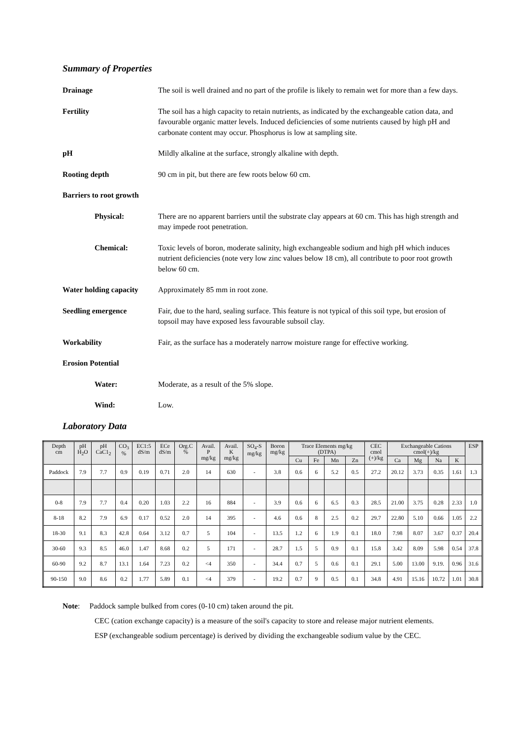Summary of Properties
Drainage The soil is well drained and no part of the profile is likely to remain wet for more than a few days.
Fertility The soil has a high capacity to retain nutrients, as indicated by the exchangeable cation data, and favourable organic matter levels. Induced deficiencies of some nutrients caused by high pH and carbonate content may occur. Phosphorus is low at sampling site.
pH Mildly alkaline at the surface, strongly alkaline with depth.
Rooting depth 90 cm in pit, but there are few roots below 60 cm.
Barriers to root growth
Physical: There are no apparent barriers until the substrate clay appears at 60 cm. This has high strength and may impede root penetration.
Chemical: Toxic levels of boron, moderate salinity, high exchangeable sodium and high pH which induces nutrient deficiencies (note very low zinc values below 18 cm), all contribute to poor root growth below 60 cm.
Water holding capacity
Approximately 85 mm in root zone.
Seedling emergence Fair, due to the hard, sealing surface. This feature is not typical of this soil type, but erosion of topsoil may have exposed less favourable subsoil clay.
Workability Fair, as the surface has a moderately narrow moisture range for effective working.
Erosion Potential
Water: Moderate, as a result of the 5% slope.
Wind: Low.
Laboratory Data
| Depth cm | pH H<sub>2</sub>O | pH CaC1<sub>2</sub> | CO<sub>3</sub> % | EC1:5 dS/m | ECe dS/m | Org.C % | Avail. P mg/kg | Avail. K mg/kg | SO<sub>4</sub>-S mg/kg | Boron mg/kg | Trace Elements mg/kg (DTPA) | | | | CEC cmol (+)/kg | Exchangeable Cations cmol(+)/kg | | | | ESP |
| --- | --- | --- | --- | --- | --- | --- | --- | --- | --- | --- | --- | --- | --- | --- | --- | --- | --- | --- | --- | --- |
| | | | | | | | | | | | Cu | Fe | Mn | Zn | | Ca | Mg | Na | K | |
| Paddock | 7.9 | 7.7 | 0.9 | 0.19 | 0.71 | 2.0 | 14 | 630 | - | 3.8 | 0.6 | 6 | 5.2 | 0.5 | 27.2 | 20.12 | 3.73 | 0.35 | 1.61 | 1.3 |
| 0-8 | 7.9 | 7.7 | 0.4 | 0.20 | 1.03 | 2.2 | 16 | 884 | - | 3.9 | 0.6 | 6 | 6.5 | 0.3 | 28.5 | 21.00 | 3.75 | 0.28 | 2.33 | 1.0 |
| 8-18 | 8.2 | 7.9 | 6.9 | 0.17 | 0.52 | 2.0 | 14 | 395 | - | 4.6 | 0.6 | 8 | 2.5 | 0.2 | 29.7 | 22.80 | 5.10 | 0.66 | 1.05 | 2.2 |
| 18-30 | 9.1 | 8.3 | 42.8 | 0.64 | 3.12 | 0.7 | 5 | 104 | - | 13.5 | 1.2 | 6 | 1.9 | 0.1 | 18.0 | 7.98 | 8.07 | 3.67 | 0.37 | 20.4 |
| 30-60 | 9.3 | 8.5 | 46.0 | 1.47 | 8.68 | 0.2 | 5 | 171 | - | 28.7 | 1.5 | 5 | 0.9 | 0.1 | 15.8 | 3.42 | 8.09 | 5.98 | 0.54 | 37.8 |
| 60-90 | 9.2 | 8.7 | 13.1 | 1.64 | 7.23 | 0.2 | <4 | 350 | - | 34.4 | 0.7 | 5 | 0.6 | 0.1 | 29.1 | 5.00 | 13.00 | 9.19. | 0.96 | 31.6 |
| 90-150 | 9.0 | 8.6 | 0.2 | 1.77 | 5.89 | 0.1 | <4 | 379 | - | 19.2 | 0.7 | 9 | 0.5 | 0.1 | 34.8 | 4.91 | 15.16 | 10.72 | 1.01 | 30.8 |
Note: Paddock sample bulked from cores (0-10 cm) taken around the pit.
CEC (cation exchange capacity) is a measure of the soil's capacity to store and release major nutrient elements.
ESP (exchangeable sodium percentage) is derived by dividing the exchangeable sodium value by the CEC.